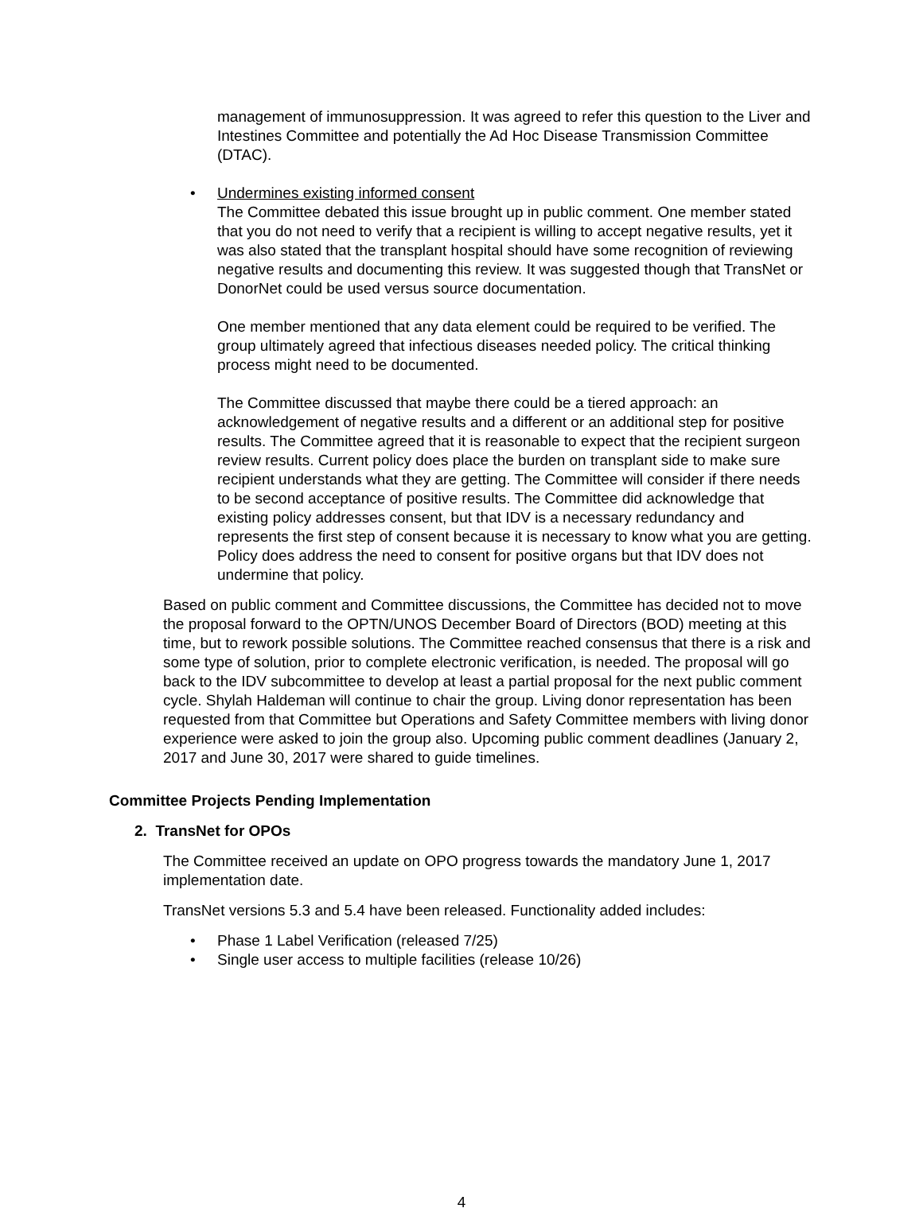management of immunosuppression. It was agreed to refer this question to the Liver and Intestines Committee and potentially the Ad Hoc Disease Transmission Committee (DTAC).
• Undermines existing informed consent
The Committee debated this issue brought up in public comment. One member stated that you do not need to verify that a recipient is willing to accept negative results, yet it was also stated that the transplant hospital should have some recognition of reviewing negative results and documenting this review. It was suggested though that TransNet or DonorNet could be used versus source documentation.
One member mentioned that any data element could be required to be verified. The group ultimately agreed that infectious diseases needed policy. The critical thinking process might need to be documented.
The Committee discussed that maybe there could be a tiered approach: an acknowledgement of negative results and a different or an additional step for positive results. The Committee agreed that it is reasonable to expect that the recipient surgeon review results. Current policy does place the burden on transplant side to make sure recipient understands what they are getting. The Committee will consider if there needs to be second acceptance of positive results. The Committee did acknowledge that existing policy addresses consent, but that IDV is a necessary redundancy and represents the first step of consent because it is necessary to know what you are getting. Policy does address the need to consent for positive organs but that IDV does not undermine that policy.
Based on public comment and Committee discussions, the Committee has decided not to move the proposal forward to the OPTN/UNOS December Board of Directors (BOD) meeting at this time, but to rework possible solutions. The Committee reached consensus that there is a risk and some type of solution, prior to complete electronic verification, is needed. The proposal will go back to the IDV subcommittee to develop at least a partial proposal for the next public comment cycle. Shylah Haldeman will continue to chair the group. Living donor representation has been requested from that Committee but Operations and Safety Committee members with living donor experience were asked to join the group also. Upcoming public comment deadlines (January 2, 2017 and June 30, 2017 were shared to guide timelines.
Committee Projects Pending Implementation
2. TransNet for OPOs
The Committee received an update on OPO progress towards the mandatory June 1, 2017 implementation date.
TransNet versions 5.3 and 5.4 have been released. Functionality added includes:
• Phase 1 Label Verification (released 7/25)
• Single user access to multiple facilities (release 10/26)
4